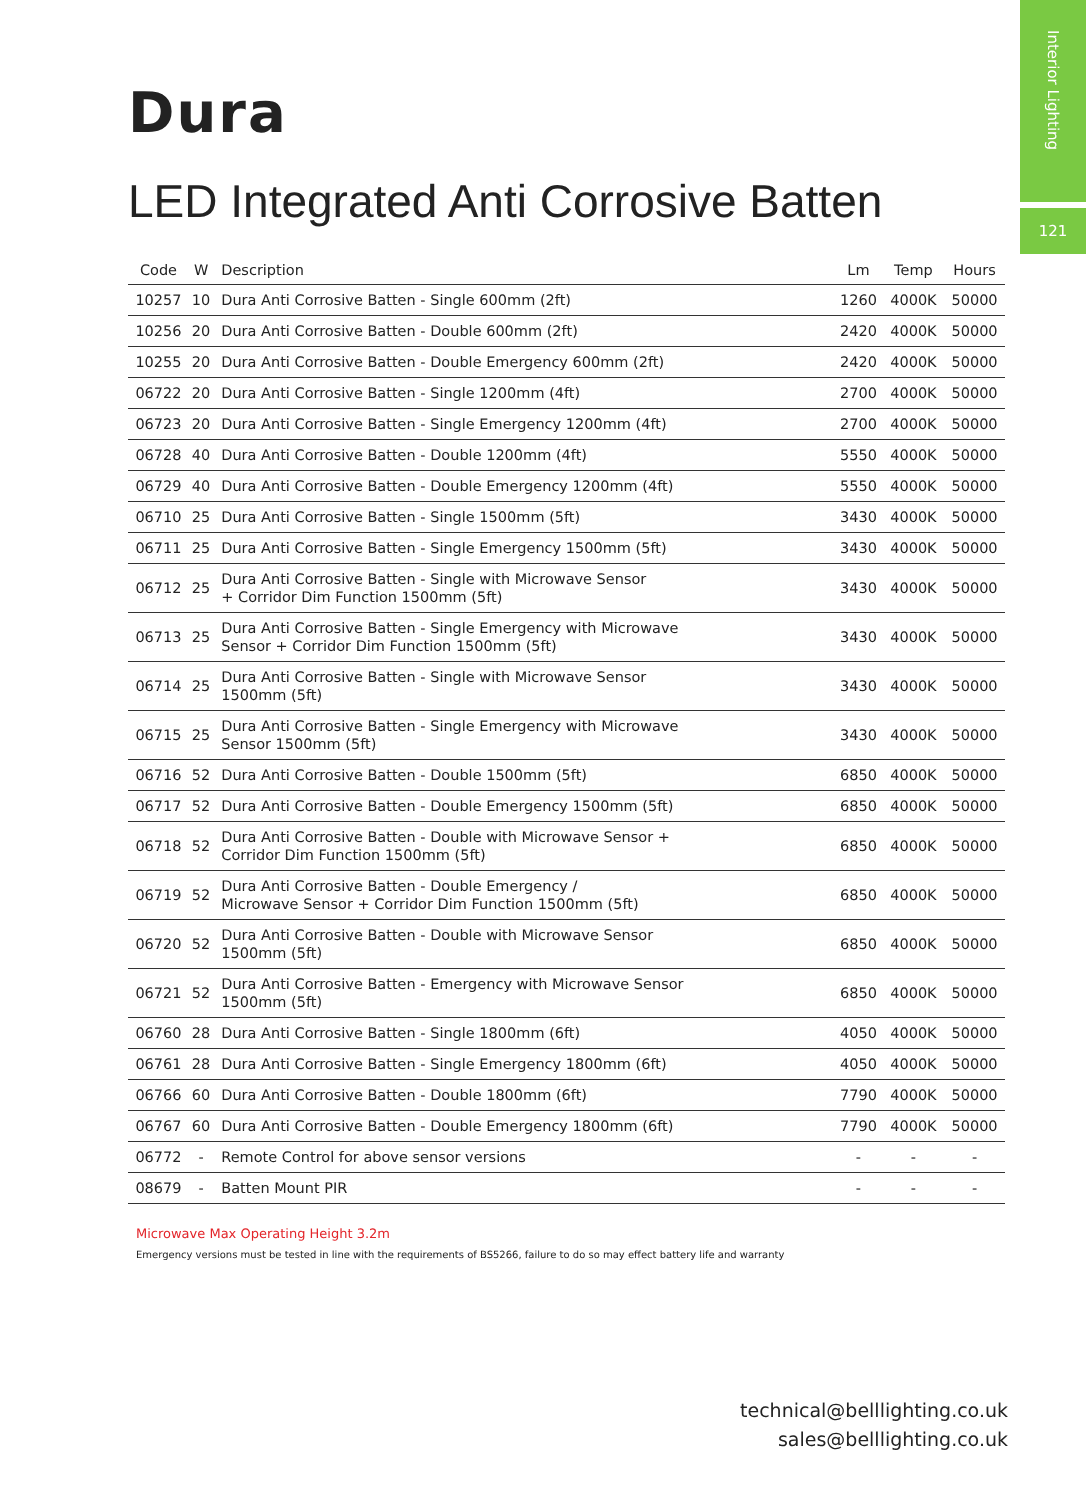Interior Lighting
121
Dura
LED Integrated Anti Corrosive Batten
| Code | W | Description | Lm | Temp | Hours |
| --- | --- | --- | --- | --- | --- |
| 10257 | 10 | Dura Anti Corrosive Batten - Single 600mm (2ft) | 1260 | 4000K | 50000 |
| 10256 | 20 | Dura Anti Corrosive Batten - Double 600mm (2ft) | 2420 | 4000K | 50000 |
| 10255 | 20 | Dura Anti Corrosive Batten - Double Emergency 600mm (2ft) | 2420 | 4000K | 50000 |
| 06722 | 20 | Dura Anti Corrosive Batten - Single 1200mm (4ft) | 2700 | 4000K | 50000 |
| 06723 | 20 | Dura Anti Corrosive Batten - Single Emergency 1200mm (4ft) | 2700 | 4000K | 50000 |
| 06728 | 40 | Dura Anti Corrosive Batten - Double 1200mm (4ft) | 5550 | 4000K | 50000 |
| 06729 | 40 | Dura Anti Corrosive Batten - Double Emergency 1200mm (4ft) | 5550 | 4000K | 50000 |
| 06710 | 25 | Dura Anti Corrosive Batten - Single 1500mm (5ft) | 3430 | 4000K | 50000 |
| 06711 | 25 | Dura Anti Corrosive Batten - Single Emergency 1500mm (5ft) | 3430 | 4000K | 50000 |
| 06712 | 25 | Dura Anti Corrosive Batten - Single with Microwave Sensor + Corridor Dim Function 1500mm (5ft) | 3430 | 4000K | 50000 |
| 06713 | 25 | Dura Anti Corrosive Batten - Single Emergency with Microwave Sensor + Corridor Dim Function 1500mm (5ft) | 3430 | 4000K | 50000 |
| 06714 | 25 | Dura Anti Corrosive Batten - Single with Microwave Sensor 1500mm (5ft) | 3430 | 4000K | 50000 |
| 06715 | 25 | Dura Anti Corrosive Batten - Single Emergency with Microwave Sensor 1500mm (5ft) | 3430 | 4000K | 50000 |
| 06716 | 52 | Dura Anti Corrosive Batten - Double 1500mm (5ft) | 6850 | 4000K | 50000 |
| 06717 | 52 | Dura Anti Corrosive Batten - Double Emergency 1500mm (5ft) | 6850 | 4000K | 50000 |
| 06718 | 52 | Dura Anti Corrosive Batten - Double with Microwave Sensor + Corridor Dim Function 1500mm (5ft) | 6850 | 4000K | 50000 |
| 06719 | 52 | Dura Anti Corrosive Batten - Double Emergency / Microwave Sensor + Corridor Dim Function 1500mm (5ft) | 6850 | 4000K | 50000 |
| 06720 | 52 | Dura Anti Corrosive Batten - Double with Microwave Sensor 1500mm (5ft) | 6850 | 4000K | 50000 |
| 06721 | 52 | Dura Anti Corrosive Batten - Emergency with Microwave Sensor 1500mm (5ft) | 6850 | 4000K | 50000 |
| 06760 | 28 | Dura Anti Corrosive Batten - Single 1800mm (6ft) | 4050 | 4000K | 50000 |
| 06761 | 28 | Dura Anti Corrosive Batten - Single Emergency 1800mm (6ft) | 4050 | 4000K | 50000 |
| 06766 | 60 | Dura Anti Corrosive Batten - Double 1800mm (6ft) | 7790 | 4000K | 50000 |
| 06767 | 60 | Dura Anti Corrosive Batten - Double Emergency 1800mm (6ft) | 7790 | 4000K | 50000 |
| 06772 | - | Remote Control for above sensor versions | - | - | - |
| 08679 | - | Batten Mount PIR | - | - | - |
Microwave Max Operating Height 3.2m
Emergency versions must be tested in line with the requirements of BS5266, failure to do so may effect battery life and warranty
technical@belllighting.co.uk
sales@belllighting.co.uk